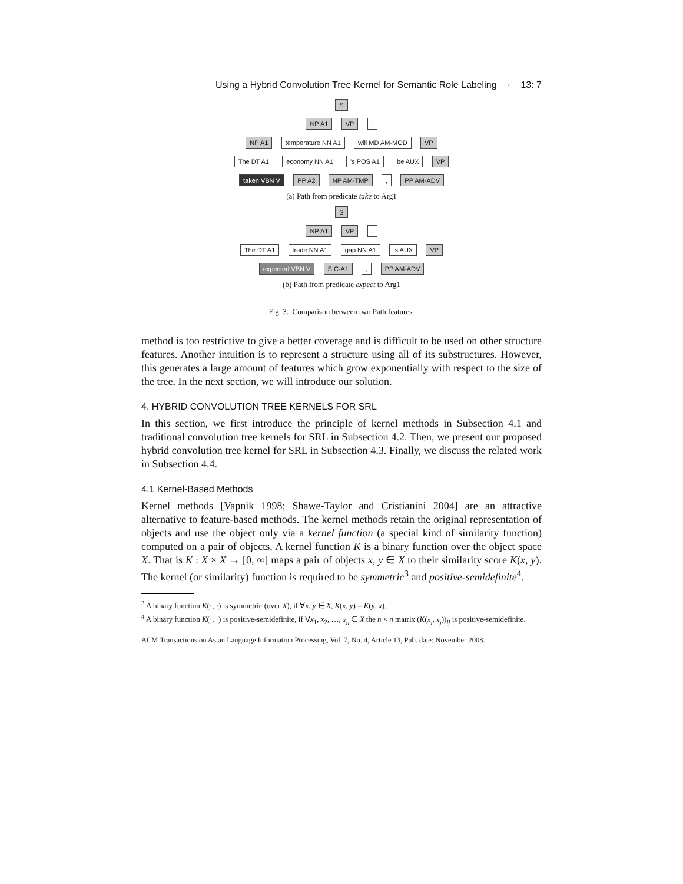Using a Hybrid Convolution Tree Kernel for Semantic Role Labeling · 13: 7
S
NP A1 VP .
NP A1 temperature NN A1 will MD AM-MOD VP
The DT A1 economy NN A1 's POS A1 be AUX VP
taken VBN V PP A2 NP AM-TMP , PP AM-ADV
(a) Path from predicate take to Arg1
S
NP A1 VP .
The DT A1 trade NN A1 gap NN A1 is AUX VP
expected VBN V S C-A1 , PP AM-ADV
(b) Path from predicate expect to Arg1
Fig. 3. Comparison between two Path features.
method is too restrictive to give a better coverage and is difficult to be used on other structure features. Another intuition is to represent a structure using all of its substructures. However, this generates a large amount of features which grow exponentially with respect to the size of the tree. In the next section, we will introduce our solution.
4. HYBRID CONVOLUTION TREE KERNELS FOR SRL
In this section, we first introduce the principle of kernel methods in Subsection 4.1 and traditional convolution tree kernels for SRL in Subsection 4.2. Then, we present our proposed hybrid convolution tree kernel for SRL in Subsection 4.3. Finally, we discuss the related work in Subsection 4.4.
4.1 Kernel-Based Methods
Kernel methods [Vapnik 1998; Shawe-Taylor and Cristianini 2004] are an attractive alternative to feature-based methods. The kernel methods retain the original representation of objects and use the object only via a kernel function (a special kind of similarity function) computed on a pair of objects. A kernel function K is a binary function over the object space X. That is K : X × X → [0, ∞] maps a pair of objects x, y ∈ X to their similarity score K(x, y). The kernel (or similarity) function is required to be symmetric<sup>3</sup> and positive-semidefinite<sup>4</sup>.
<sup>3</sup> A binary function K(·, ·) is symmetric (over X), if ∀x, y ∈ X, K(x, y) = K(y, x).
<sup>4</sup> A binary function K(·, ·) is positive-semidefinite, if ∀x<sub>1</sub>, x<sub>2</sub>, …, x<sub>n</sub> ∈ X the n × n matrix (K(x<sub>i</sub>, x<sub>j</sub>))<sub>ij</sub> is positive-semidefinite.
ACM Transactions on Asian Language Information Processing, Vol. 7, No. 4, Article 13, Pub. date: November 2008.